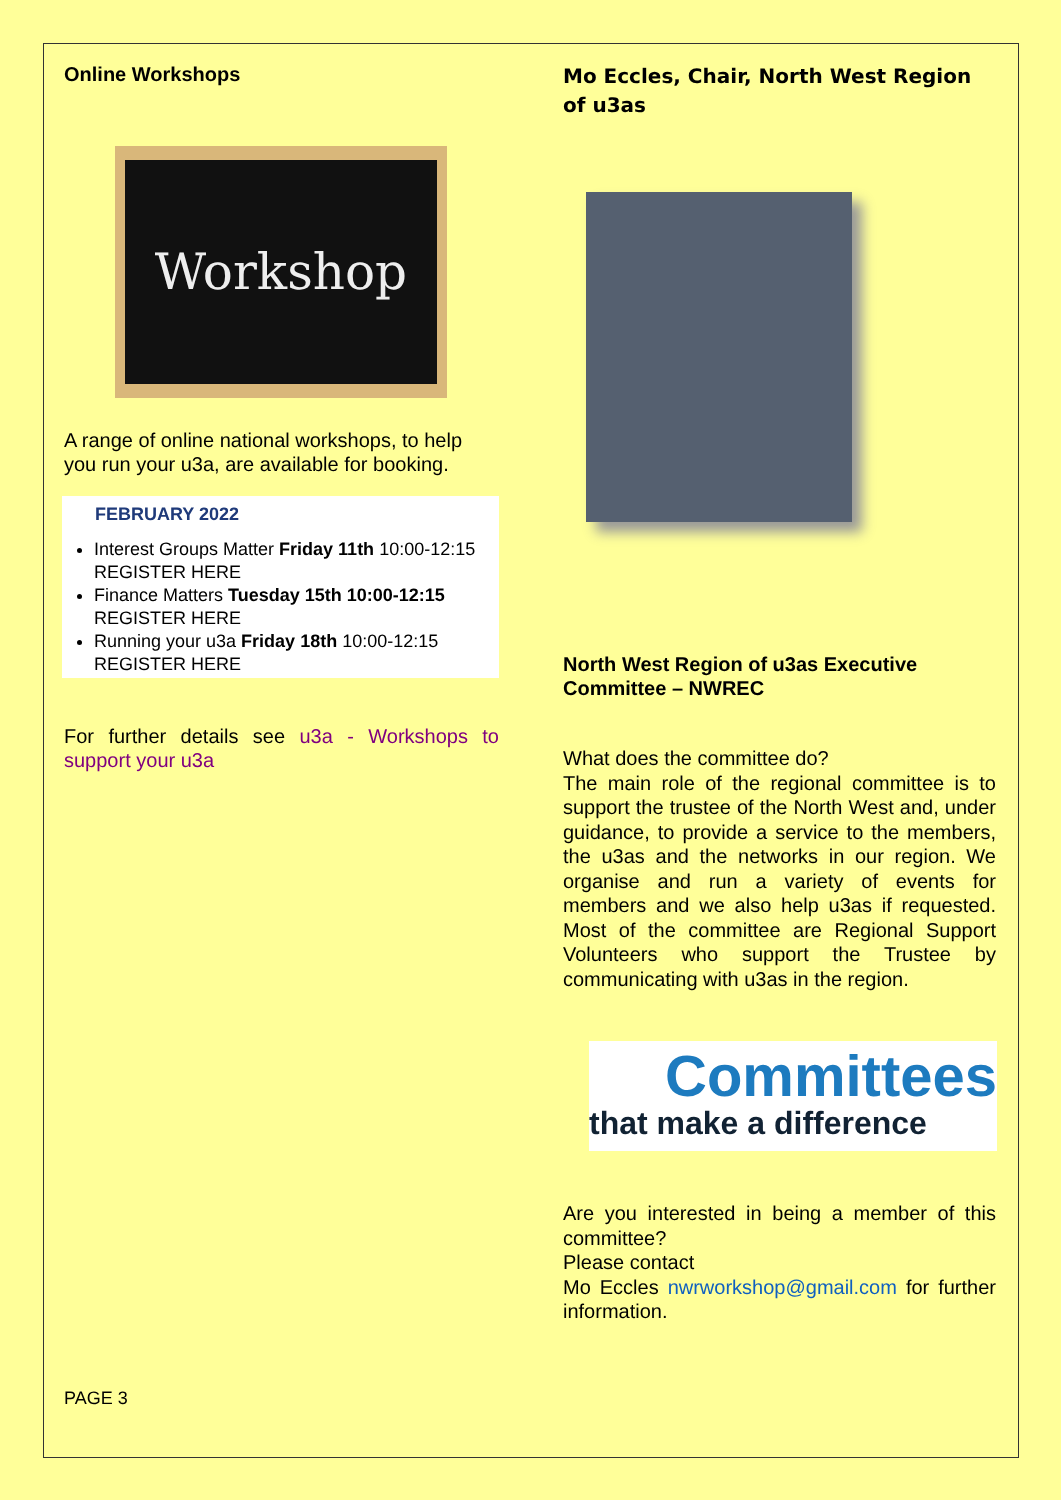Online Workshops
Workshop
A range of online national workshops, to help you run your u3a, are available for booking.
FEBRUARY 2022
Interest Groups Matter Friday 11th 10:00-12:15 REGISTER HERE
Finance Matters Tuesday 15th 10:00-12:15 REGISTER HERE
Running your u3a Friday 18th 10:00-12:15 REGISTER HERE
For further details see u3a - Workshops to support your u3a
Mo Eccles, Chair, North West Region of u3as
North West Region of u3as Executive Committee – NWREC
What does the committee do?
The main role of the regional committee is to support the trustee of the North West and, under guidance, to provide a service to the members, the u3as and the networks in our region. We organise and run a variety of events for members and we also help u3as if requested. Most of the committee are Regional Support Volunteers who support the Trustee by communicating with u3as in the region.
Committees
that make a difference
Are you interested in being a member of this committee?
Please contact
Mo Eccles nwrworkshop@gmail.com for further information.
PAGE 3